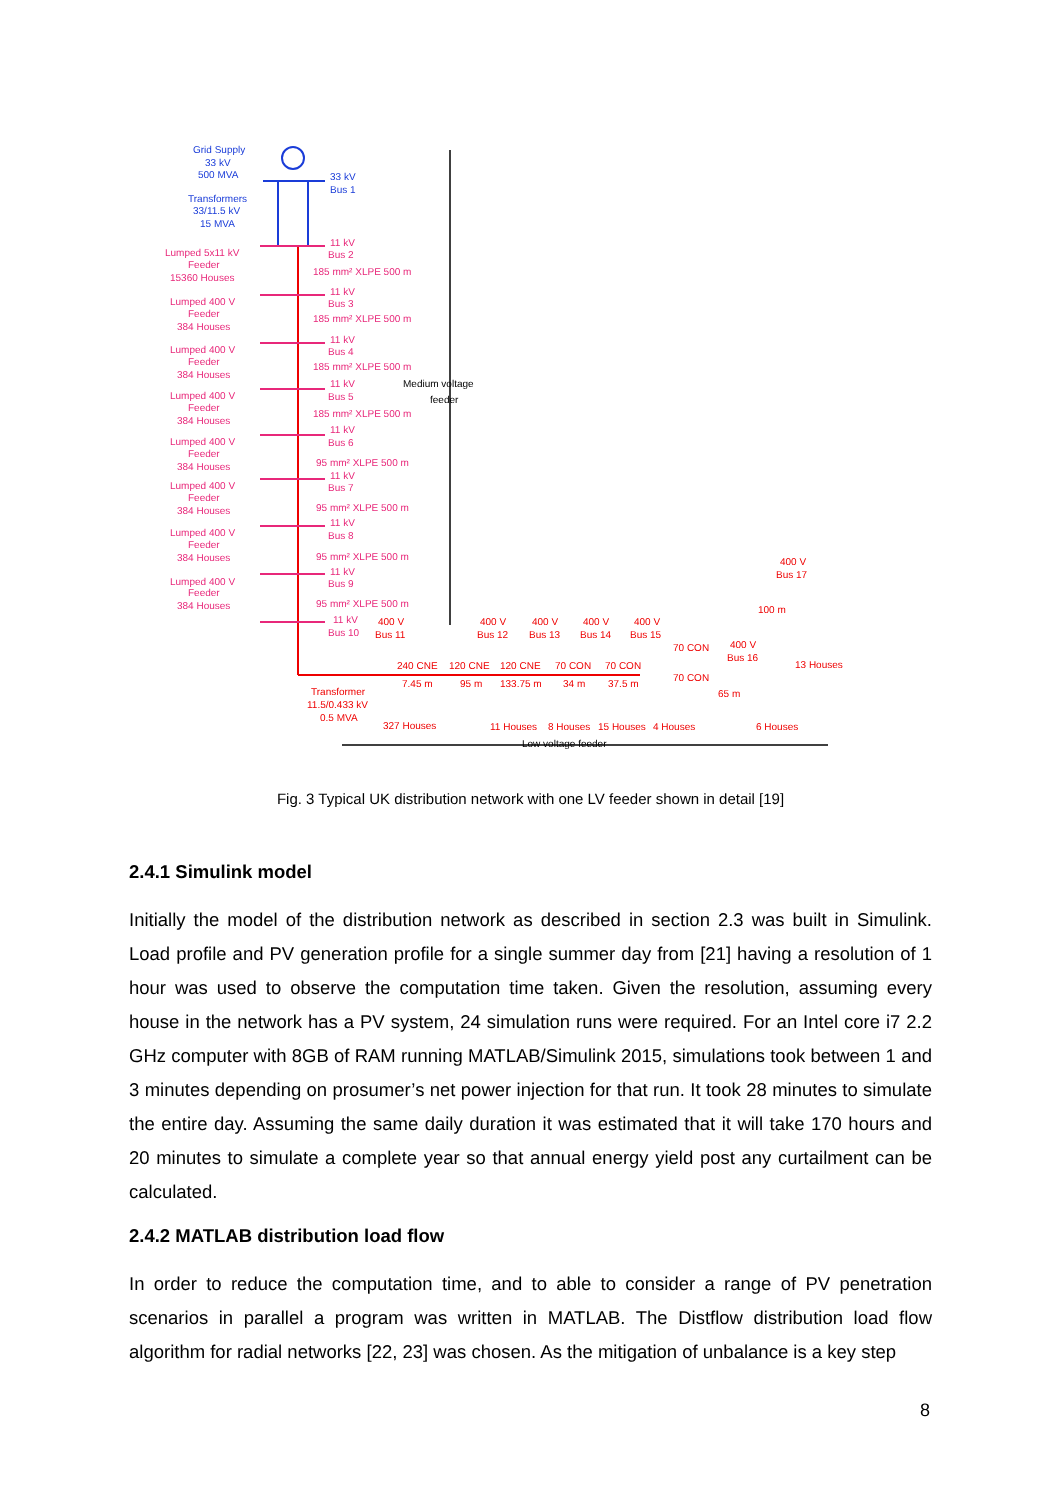Grid Supply
33 kV
500 MVA
Transformers
33/11.5 kV
15 MVA
33 kV
Bus 1
Lumped 5x11 kV
Feeder
15360 Houses
Lumped 400 V
Feeder
384 Houses
Lumped 400 V
Feeder
384 Houses
Lumped 400 V
Feeder
384 Houses
Lumped 400 V
Feeder
384 Houses
Lumped 400 V
Feeder
384 Houses
Lumped 400 V
Feeder
384 Houses
Lumped 400 V
Feeder
384 Houses
11 kV
Bus 2
185 mm² XLPE 500 m
11 kV
Bus 3
185 mm² XLPE 500 m
11 kV
Bus 4
185 mm² XLPE 500 m
11 kV
Bus 5
185 mm² XLPE 500 m
11 kV
Bus 6
95 mm² XLPE 500 m
11 kV
Bus 7
95 mm² XLPE 500 m
11 kV
Bus 8
95 mm² XLPE 500 m
11 kV
Bus 9
95 mm² XLPE 500 m
11 kV
Bus 10
400 V
Bus 11
400 V
Bus 12
400 V
Bus 13
400 V
Bus 14
400 V
Bus 15
400 V
Bus 16
400 V
Bus 17
240 CNE
120 CNE
120 CNE
70 CON
70 CON
70 CON
70 CON
100 m
7.45 m
95 m
133.75 m
34 m
37.5 m
65 m
Transformer
11.5/0.433 kV
0.5 MVA
327 Houses
11 Houses
8 Houses
15 Houses
4 Houses
6 Houses
13 Houses
Medium voltage
feeder
Low voltage feeder
Fig. 3 Typical UK distribution network with one LV feeder shown in detail [19]
2.4.1 Simulink model
Initially the model of the distribution network as described in section 2.3 was built in Simulink. Load profile and PV generation profile for a single summer day from [21] having a resolution of 1 hour was used to observe the computation time taken. Given the resolution, assuming every house in the network has a PV system, 24 simulation runs were required. For an Intel core i7 2.2 GHz computer with 8GB of RAM running MATLAB/Simulink 2015, simulations took between 1 and 3 minutes depending on prosumer’s net power injection for that run. It took 28 minutes to simulate the entire day. Assuming the same daily duration it was estimated that it will take 170 hours and 20 minutes to simulate a complete year so that annual energy yield post any curtailment can be calculated.
2.4.2 MATLAB distribution load flow
In order to reduce the computation time, and to able to consider a range of PV penetration scenarios in parallel a program was written in MATLAB. The Distflow distribution load flow algorithm for radial networks [22, 23] was chosen. As the mitigation of unbalance is a key step
8